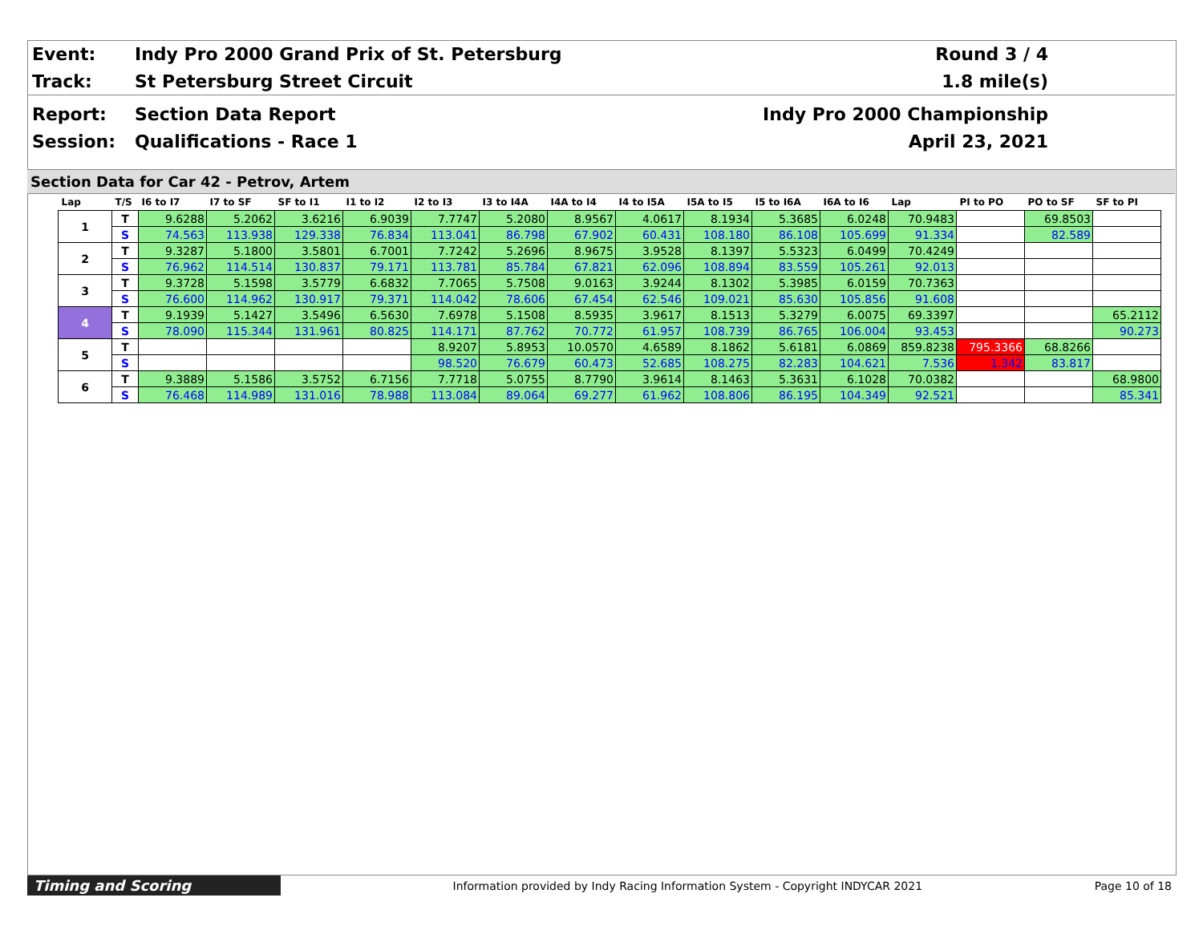Event:
Indy Pro 2000 Grand Prix of St. Petersburg
Round 3 / 4
Track: St Petersburg Street Circuit 1.8 mile(s)
Report: Section Data Report Indy Pro 2000 Championship
Session: Qualifications - Race 1 April 23, 2021
Section Data for Car 42 - Petrov, Artem
| Lap | T/S | I6 to I7 | I7 to SF | SF to I1 | I1 to I2 | I2 to I3 | I3 to I4A | I4A to I4 | I4 to I5A | I5A to I5 | I5 to I6A | I6A to I6 | Lap | PI to PO | PO to SF | SF to PI |
| --- | --- | --- | --- | --- | --- | --- | --- | --- | --- | --- | --- | --- | --- | --- | --- | --- |
| 1 | T | 9.6288 | 5.2062 | 3.6216 | 6.9039 | 7.7747 | 5.2080 | 8.9567 | 4.0617 | 8.1934 | 5.3685 | 6.0248 | 70.9483 | | 69.8503 | |
| | S | 74.563 | 113.938 | 129.338 | 76.834 | 113.041 | 86.798 | 67.902 | 60.431 | 108.180 | 86.108 | 105.699 | 91.334 | | 82.589 | |
| 2 | T | 9.3287 | 5.1800 | 3.5801 | 6.7001 | 7.7242 | 5.2696 | 8.9675 | 3.9528 | 8.1397 | 5.5323 | 6.0499 | 70.4249 | | | |
| | S | 76.962 | 114.514 | 130.837 | 79.171 | 113.781 | 85.784 | 67.821 | 62.096 | 108.894 | 83.559 | 105.261 | 92.013 | | | |
| 3 | T | 9.3728 | 5.1598 | 3.5779 | 6.6832 | 7.7065 | 5.7508 | 9.0163 | 3.9244 | 8.1302 | 5.3985 | 6.0159 | 70.7363 | | | |
| | S | 76.600 | 114.962 | 130.917 | 79.371 | 114.042 | 78.606 | 67.454 | 62.546 | 109.021 | 85.630 | 105.856 | 91.608 | | | |
| 4 | T | 9.1939 | 5.1427 | 3.5496 | 6.5630 | 7.6978 | 5.1508 | 8.5935 | 3.9617 | 8.1513 | 5.3279 | 6.0075 | 69.3397 | | | 65.2112 |
| | S | 78.090 | 115.344 | 131.961 | 80.825 | 114.171 | 87.762 | 70.772 | 61.957 | 108.739 | 86.765 | 106.004 | 93.453 | | | 90.273 |
| 5 | T | | | | | 8.9207 | 5.8953 | 10.0570 | 4.6589 | 8.1862 | 5.6181 | 6.0869 | 859.8238 | 795.3366 | 68.8266 | |
| | S | | | | | 98.520 | 76.679 | 60.473 | 52.685 | 108.275 | 82.283 | 104.621 | 7.536 | 1.342 | 83.817 | |
| 6 | T | 9.3889 | 5.1586 | 3.5752 | 6.7156 | 7.7718 | 5.0755 | 8.7790 | 3.9614 | 8.1463 | 5.3631 | 6.1028 | 70.0382 | | | 68.9800 |
| | S | 76.468 | 114.989 | 131.016 | 78.988 | 113.084 | 89.064 | 69.277 | 61.962 | 108.806 | 86.195 | 104.349 | 92.521 | | | 85.341 |
Timing and Scoring
Information provided by Indy Racing Information System - Copyright INDYCAR 2021
Page 10 of 18